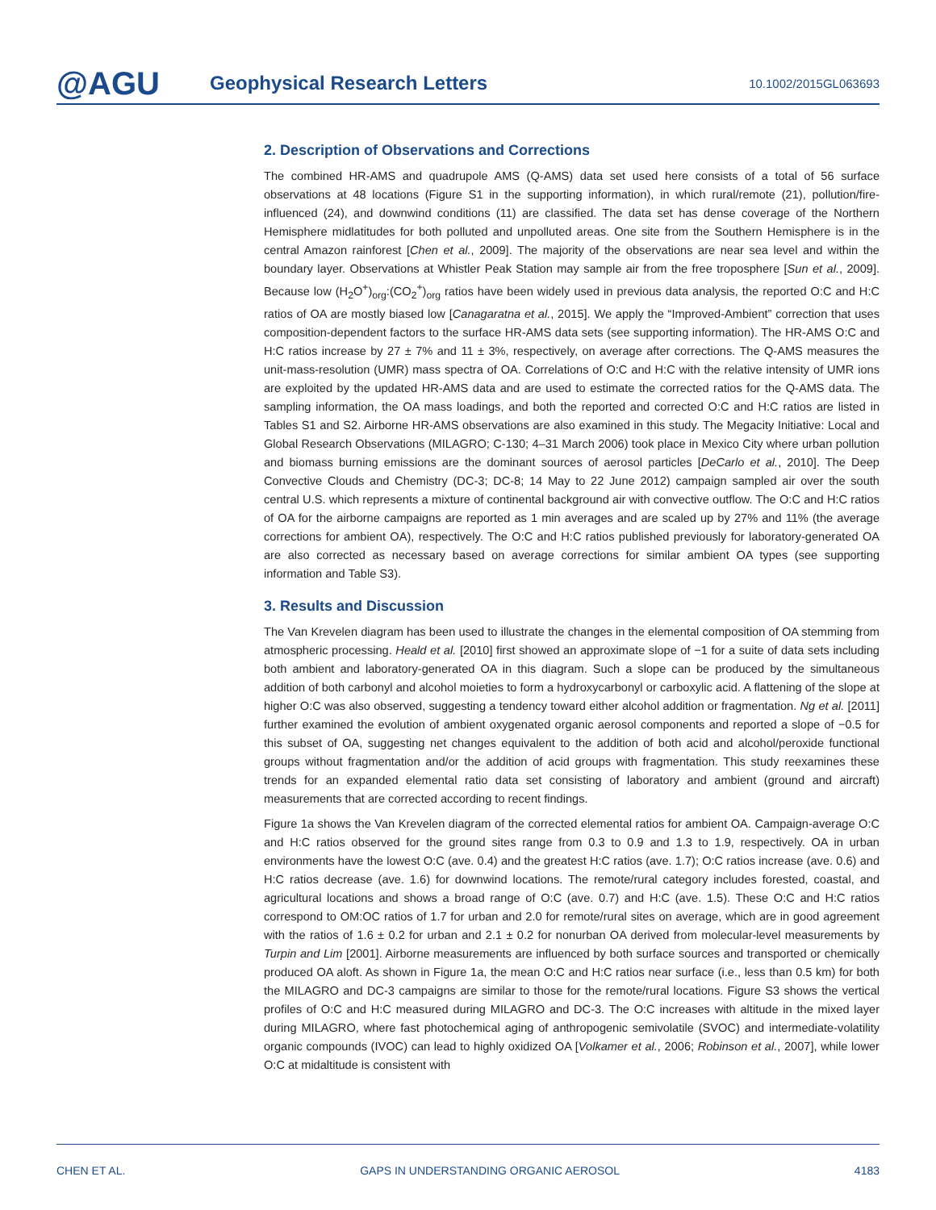@AGU
Geophysical Research Letters
10.1002/2015GL063693
2. Description of Observations and Corrections
The combined HR-AMS and quadrupole AMS (Q-AMS) data set used here consists of a total of 56 surface observations at 48 locations (Figure S1 in the supporting information), in which rural/remote (21), pollution/fire-influenced (24), and downwind conditions (11) are classified. The data set has dense coverage of the Northern Hemisphere midlatitudes for both polluted and unpolluted areas. One site from the Southern Hemisphere is in the central Amazon rainforest [Chen et al., 2009]. The majority of the observations are near sea level and within the boundary layer. Observations at Whistler Peak Station may sample air from the free troposphere [Sun et al., 2009]. Because low (H<sub>2</sub>O<sup>+</sup>)<sub>org</sub>:(CO<sub>2</sub><sup>+</sup>)<sub>org</sub> ratios have been widely used in previous data analysis, the reported O:C and H:C ratios of OA are mostly biased low [Canagaratna et al., 2015]. We apply the “Improved-Ambient” correction that uses composition-dependent factors to the surface HR-AMS data sets (see supporting information). The HR-AMS O:C and H:C ratios increase by 27 ± 7% and 11 ± 3%, respectively, on average after corrections. The Q-AMS measures the unit-mass-resolution (UMR) mass spectra of OA. Correlations of O:C and H:C with the relative intensity of UMR ions are exploited by the updated HR-AMS data and are used to estimate the corrected ratios for the Q-AMS data. The sampling information, the OA mass loadings, and both the reported and corrected O:C and H:C ratios are listed in Tables S1 and S2. Airborne HR-AMS observations are also examined in this study. The Megacity Initiative: Local and Global Research Observations (MILAGRO; C-130; 4–31 March 2006) took place in Mexico City where urban pollution and biomass burning emissions are the dominant sources of aerosol particles [DeCarlo et al., 2010]. The Deep Convective Clouds and Chemistry (DC-3; DC-8; 14 May to 22 June 2012) campaign sampled air over the south central U.S. which represents a mixture of continental background air with convective outflow. The O:C and H:C ratios of OA for the airborne campaigns are reported as 1 min averages and are scaled up by 27% and 11% (the average corrections for ambient OA), respectively. The O:C and H:C ratios published previously for laboratory-generated OA are also corrected as necessary based on average corrections for similar ambient OA types (see supporting information and Table S3).
3. Results and Discussion
The Van Krevelen diagram has been used to illustrate the changes in the elemental composition of OA stemming from atmospheric processing. Heald et al. [2010] first showed an approximate slope of −1 for a suite of data sets including both ambient and laboratory-generated OA in this diagram. Such a slope can be produced by the simultaneous addition of both carbonyl and alcohol moieties to form a hydroxycarbonyl or carboxylic acid. A flattening of the slope at higher O:C was also observed, suggesting a tendency toward either alcohol addition or fragmentation. Ng et al. [2011] further examined the evolution of ambient oxygenated organic aerosol components and reported a slope of −0.5 for this subset of OA, suggesting net changes equivalent to the addition of both acid and alcohol/peroxide functional groups without fragmentation and/or the addition of acid groups with fragmentation. This study reexamines these trends for an expanded elemental ratio data set consisting of laboratory and ambient (ground and aircraft) measurements that are corrected according to recent findings.
Figure 1a shows the Van Krevelen diagram of the corrected elemental ratios for ambient OA. Campaign-average O:C and H:C ratios observed for the ground sites range from 0.3 to 0.9 and 1.3 to 1.9, respectively. OA in urban environments have the lowest O:C (ave. 0.4) and the greatest H:C ratios (ave. 1.7); O:C ratios increase (ave. 0.6) and H:C ratios decrease (ave. 1.6) for downwind locations. The remote/rural category includes forested, coastal, and agricultural locations and shows a broad range of O:C (ave. 0.7) and H:C (ave. 1.5). These O:C and H:C ratios correspond to OM:OC ratios of 1.7 for urban and 2.0 for remote/rural sites on average, which are in good agreement with the ratios of 1.6 ± 0.2 for urban and 2.1 ± 0.2 for nonurban OA derived from molecular-level measurements by Turpin and Lim [2001]. Airborne measurements are influenced by both surface sources and transported or chemically produced OA aloft. As shown in Figure 1a, the mean O:C and H:C ratios near surface (i.e., less than 0.5 km) for both the MILAGRO and DC-3 campaigns are similar to those for the remote/rural locations. Figure S3 shows the vertical profiles of O:C and H:C measured during MILAGRO and DC-3. The O:C increases with altitude in the mixed layer during MILAGRO, where fast photochemical aging of anthropogenic semivolatile (SVOC) and intermediate-volatility organic compounds (IVOC) can lead to highly oxidized OA [Volkamer et al., 2006; Robinson et al., 2007], while lower O:C at midaltitude is consistent with
CHEN ET AL. GAPS IN UNDERSTANDING ORGANIC AEROSOL 4183